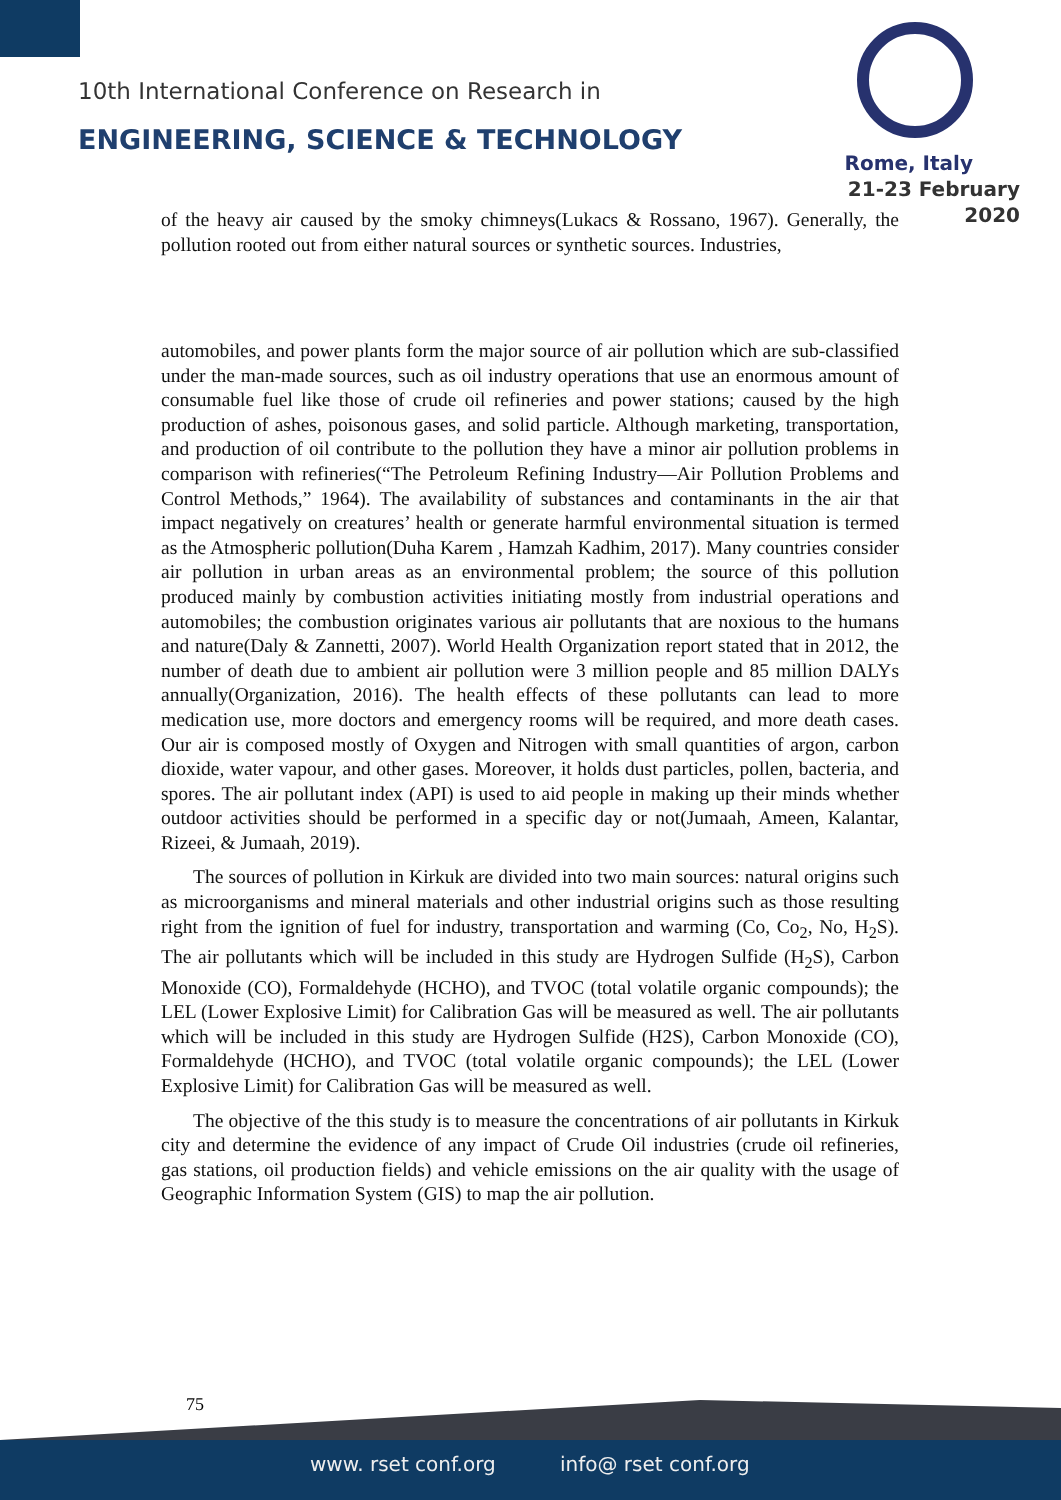10th International Conference on Research in
ENGINEERING, SCIENCE & TECHNOLOGY
Rome, Italy
21-23 February 2020
of the heavy air caused by the smoky chimneys(Lukacs & Rossano, 1967). Generally, the pollution rooted out from either natural sources or synthetic sources. Industries,
automobiles, and power plants form the major source of air pollution which are sub-classified under the man-made sources, such as oil industry operations that use an enormous amount of consumable fuel like those of crude oil refineries and power stations; caused by the high production of ashes, poisonous gases, and solid particle. Although marketing, transportation, and production of oil contribute to the pollution they have a minor air pollution problems in comparison with refineries(“The Petroleum Refining Industry—Air Pollution Problems and Control Methods,” 1964). The availability of substances and contaminants in the air that impact negatively on creatures’ health or generate harmful environmental situation is termed as the Atmospheric pollution(Duha Karem , Hamzah Kadhim, 2017). Many countries consider air pollution in urban areas as an environmental problem; the source of this pollution produced mainly by combustion activities initiating mostly from industrial operations and automobiles; the combustion originates various air pollutants that are noxious to the humans and nature(Daly & Zannetti, 2007). World Health Organization report stated that in 2012, the number of death due to ambient air pollution were 3 million people and 85 million DALYs annually(Organization, 2016). The health effects of these pollutants can lead to more medication use, more doctors and emergency rooms will be required, and more death cases. Our air is composed mostly of Oxygen and Nitrogen with small quantities of argon, carbon dioxide, water vapour, and other gases. Moreover, it holds dust particles, pollen, bacteria, and spores. The air pollutant index (API) is used to aid people in making up their minds whether outdoor activities should be performed in a specific day or not(Jumaah, Ameen, Kalantar, Rizeei, & Jumaah, 2019).
The sources of pollution in Kirkuk are divided into two main sources: natural origins such as microorganisms and mineral materials and other industrial origins such as those resulting right from the ignition of fuel for industry, transportation and warming (Co, Co<sub>2</sub>, No, H<sub>2</sub>S). The air pollutants which will be included in this study are Hydrogen Sulfide (H<sub>2</sub>S), Carbon Monoxide (CO), Formaldehyde (HCHO), and TVOC (total volatile organic compounds); the LEL (Lower Explosive Limit) for Calibration Gas will be measured as well. The air pollutants which will be included in this study are Hydrogen Sulfide (H2S), Carbon Monoxide (CO), Formaldehyde (HCHO), and TVOC (total volatile organic compounds); the LEL (Lower Explosive Limit) for Calibration Gas will be measured as well.
The objective of the this study is to measure the concentrations of air pollutants in Kirkuk city and determine the evidence of any impact of Crude Oil industries (crude oil refineries, gas stations, oil production fields) and vehicle emissions on the air quality with the usage of Geographic Information System (GIS) to map the air pollution.
75
www. rset conf.org info@ rset conf.org